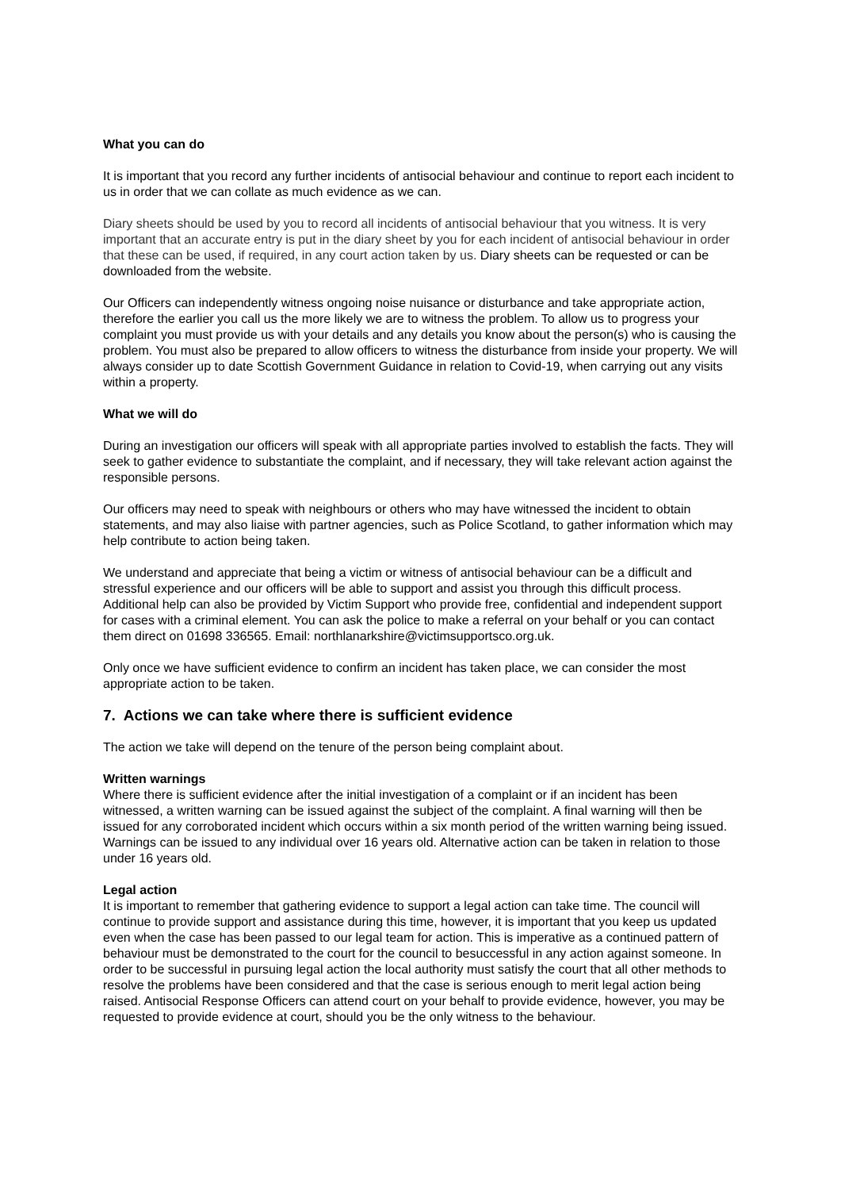What you can do
It is important that you record any further incidents of antisocial behaviour and continue to report each incident to us in order that we can collate as much evidence as we can.
Diary sheets should be used by you to record all incidents of antisocial behaviour that you witness. It is very important that an accurate entry is put in the diary sheet by you for each incident of antisocial behaviour in order that these can be used, if required, in any court action taken by us. Diary sheets can be requested or can be downloaded from the website.
Our Officers can independently witness ongoing noise nuisance or disturbance and take appropriate action, therefore the earlier you call us the more likely we are to witness the problem. To allow us to progress your complaint you must provide us with your details and any details you know about the person(s) who is causing the problem. You must also be prepared to allow officers to witness the disturbance from inside your property. We will always consider up to date Scottish Government Guidance in relation to Covid-19, when carrying out any visits within a property.
What we will do
During an investigation our officers will speak with all appropriate parties involved to establish the facts. They will seek to gather evidence to substantiate the complaint, and if necessary, they will take relevant action against the responsible persons.
Our officers may need to speak with neighbours or others who may have witnessed the incident to obtain statements, and may also liaise with partner agencies, such as Police Scotland, to gather information which may help contribute to action being taken.
We understand and appreciate that being a victim or witness of antisocial behaviour can be a difficult and stressful experience and our officers will be able to support and assist you through this difficult process. Additional help can also be provided by Victim Support who provide free, confidential and independent support for cases with a criminal element. You can ask the police to make a referral on your behalf or you can contact them direct on 01698 336565. Email: northlanarkshire@victimsupportsco.org.uk.
Only once we have sufficient evidence to confirm an incident has taken place, we can consider the most appropriate action to be taken.
7. Actions we can take where there is sufficient evidence
The action we take will depend on the tenure of the person being complaint about.
Written warnings
Where there is sufficient evidence after the initial investigation of a complaint or if an incident has been witnessed, a written warning can be issued against the subject of the complaint. A final warning will then be issued for any corroborated incident which occurs within a six month period of the written warning being issued. Warnings can be issued to any individual over 16 years old. Alternative action can be taken in relation to those under 16 years old.
Legal action
It is important to remember that gathering evidence to support a legal action can take time. The council will continue to provide support and assistance during this time, however, it is important that you keep us updated even when the case has been passed to our legal team for action. This is imperative as a continued pattern of behaviour must be demonstrated to the court for the council to besuccessful in any action against someone. In order to be successful in pursuing legal action the local authority must satisfy the court that all other methods to resolve the problems have been considered and that the case is serious enough to merit legal action being raised. Antisocial Response Officers can attend court on your behalf to provide evidence, however, you may be requested to provide evidence at court, should you be the only witness to the behaviour.